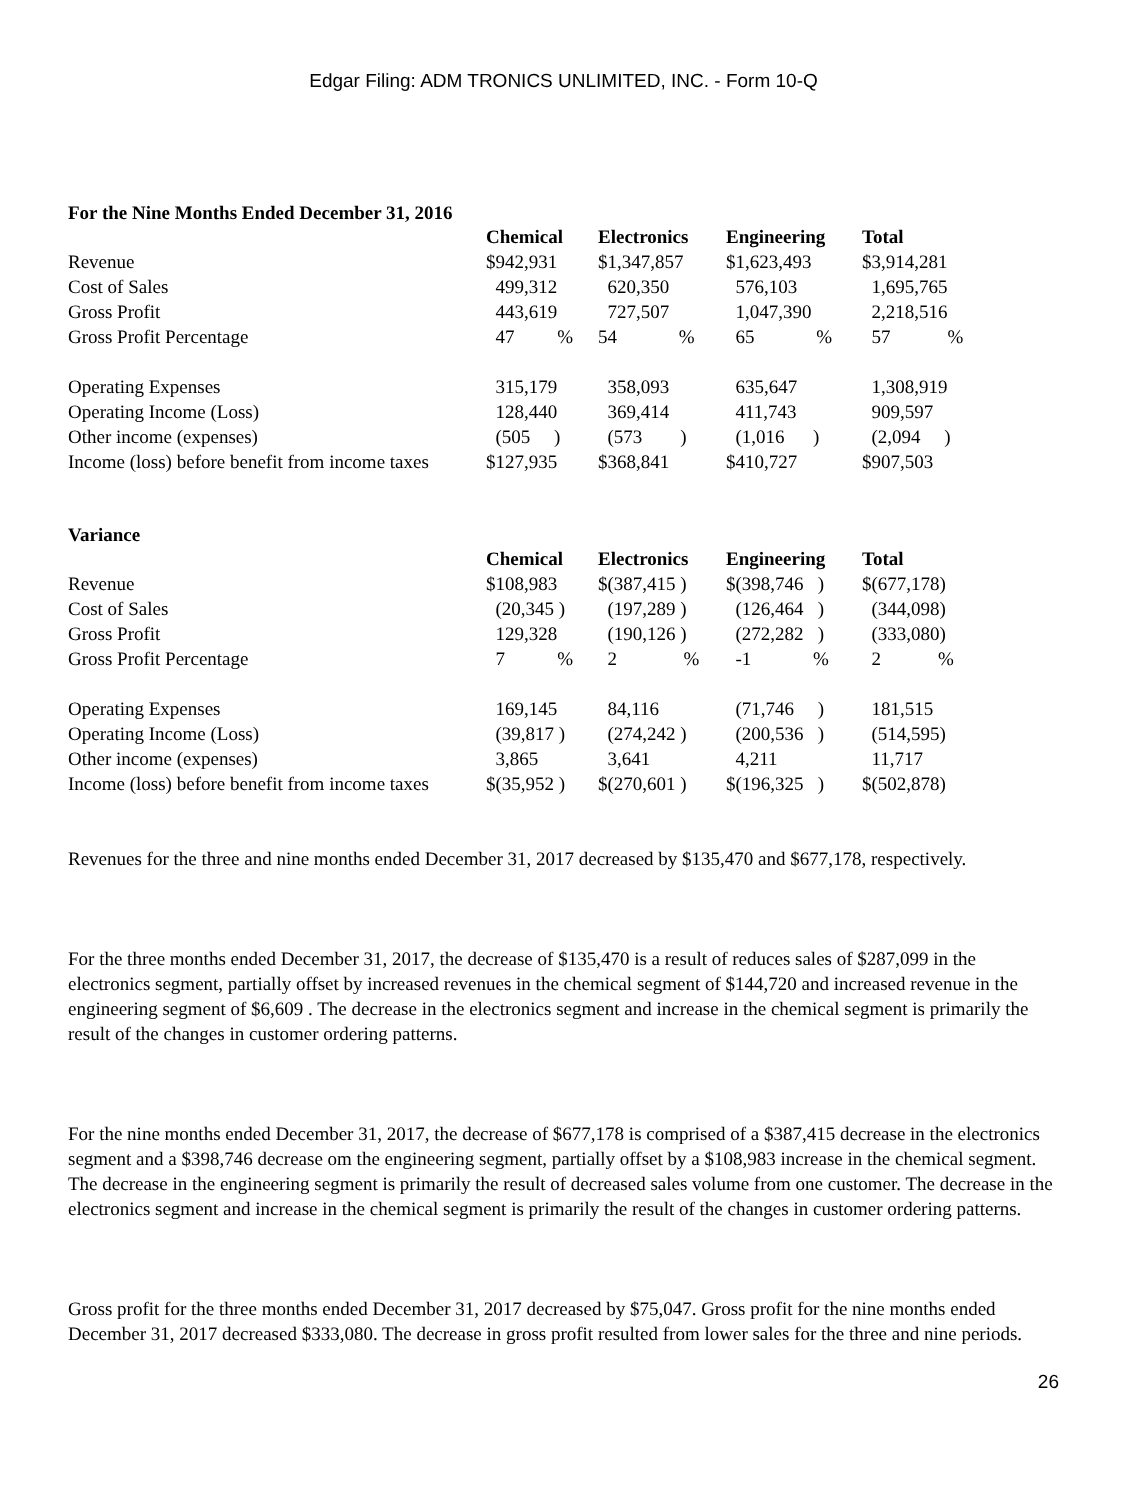Edgar Filing: ADM TRONICS UNLIMITED, INC. - Form 10-Q
For the Nine Months Ended December 31, 2016
| | Chemical | Electronics | Engineering | Total |
| Revenue | $942,931 | $1,347,857 | $1,623,493 | $3,914,281 |
| Cost of Sales | 499,312 | 620,350 | 576,103 | 1,695,765 |
| Gross Profit | 443,619 | 727,507 | 1,047,390 | 2,218,516 |
| Gross Profit Percentage | 47 % | 54 % | 65 % | 57 % |
| Operating Expenses | 315,179 | 358,093 | 635,647 | 1,308,919 |
| Operating Income (Loss) | 128,440 | 369,414 | 411,743 | 909,597 |
| Other income (expenses) | (505 ) | (573 ) | (1,016 ) | (2,094 ) |
| Income (loss) before benefit from income taxes | $127,935 | $368,841 | $410,727 | $907,503 |
Variance
| | Chemical | Electronics | Engineering | Total |
| Revenue | $108,983 | $(387,415 ) | $(398,746 ) | $(677,178) |
| Cost of Sales | (20,345 ) | (197,289 ) | (126,464 ) | (344,098) |
| Gross Profit | 129,328 | (190,126 ) | (272,282 ) | (333,080) |
| Gross Profit Percentage | 7 % | 2 % | -1 % | 2 % |
| Operating Expenses | 169,145 | 84,116 | (71,746 ) | 181,515 |
| Operating Income (Loss) | (39,817 ) | (274,242 ) | (200,536 ) | (514,595) |
| Other income (expenses) | 3,865 | 3,641 | 4,211 | 11,717 |
| Income (loss) before benefit from income taxes | $(35,952 ) | $(270,601 ) | $(196,325 ) | $(502,878) |
Revenues for the three and nine months ended December 31, 2017 decreased by $135,470 and $677,178, respectively.
For the three months ended December 31, 2017, the decrease of $135,470 is a result of reduces sales of $287,099 in the electronics segment, partially offset by increased revenues in the chemical segment of $144,720 and increased revenue in the engineering segment of $6,609 . The decrease in the electronics segment and increase in the chemical segment is primarily the result of the changes in customer ordering patterns.
For the nine months ended December 31, 2017, the decrease of $677,178 is comprised of a $387,415 decrease in the electronics segment and a $398,746 decrease om the engineering segment, partially offset by a $108,983 increase in the chemical segment. The decrease in the engineering segment is primarily the result of decreased sales volume from one customer. The decrease in the electronics segment and increase in the chemical segment is primarily the result of the changes in customer ordering patterns.
Gross profit for the three months ended December 31, 2017 decreased by $75,047. Gross profit for the nine months ended December 31, 2017 decreased $333,080. The decrease in gross profit resulted from lower sales for the three and nine periods.
26